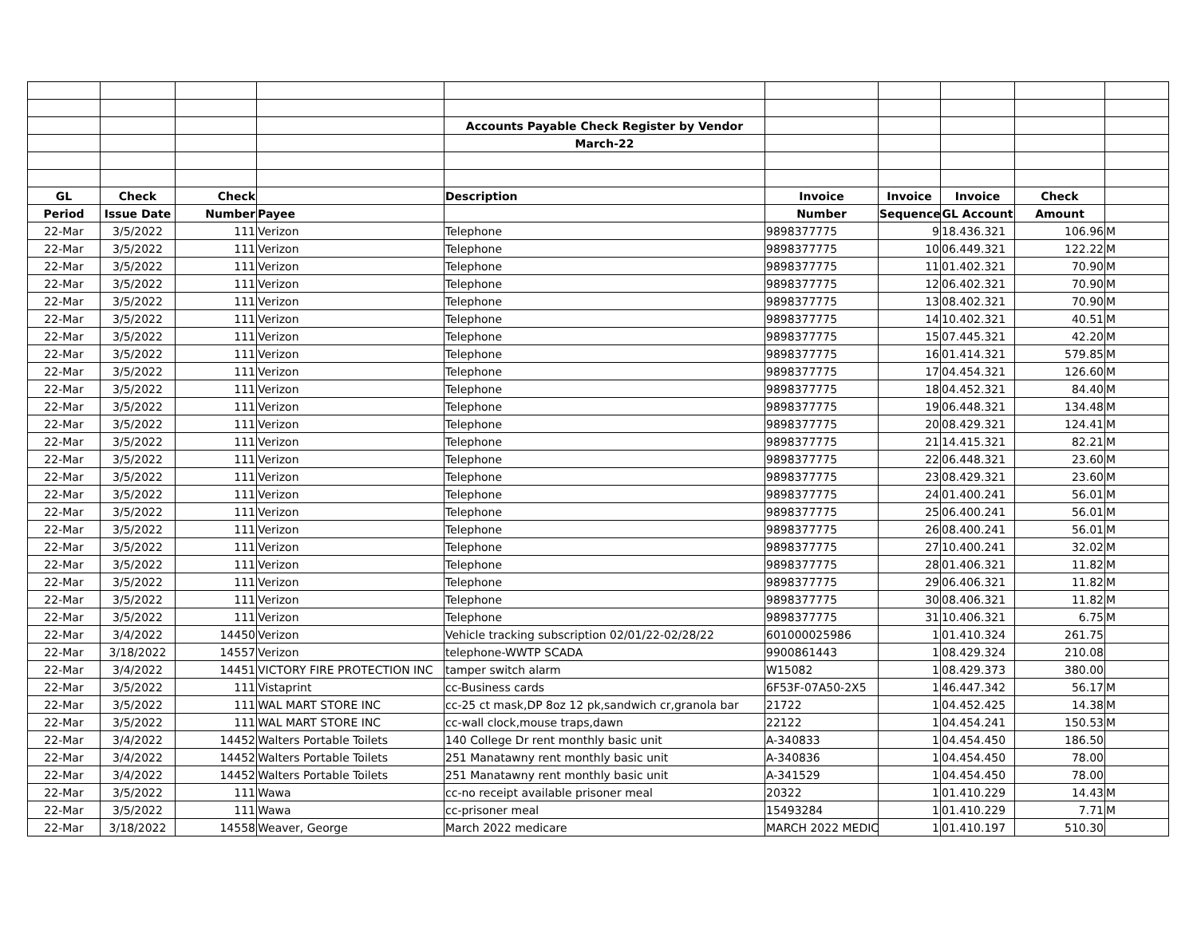| | | | | Accounts Payable Check Register by Vendor | | | | | |
| | | | | March-22 | | | | | |
| GL | Check | Check | | Description | Invoice | Invoice | Invoice | Check | |
| Period | Issue Date | Number | Payee | | Number | Sequence | GL Account | Amount | |
| 22-Mar | 3/5/2022 | 111 | Verizon | Telephone | 9898377775 | 9 | 18.436.321 | 106.96 | M |
| 22-Mar | 3/5/2022 | 111 | Verizon | Telephone | 9898377775 | 10 | 06.449.321 | 122.22 | M |
| 22-Mar | 3/5/2022 | 111 | Verizon | Telephone | 9898377775 | 11 | 01.402.321 | 70.90 | M |
| 22-Mar | 3/5/2022 | 111 | Verizon | Telephone | 9898377775 | 12 | 06.402.321 | 70.90 | M |
| 22-Mar | 3/5/2022 | 111 | Verizon | Telephone | 9898377775 | 13 | 08.402.321 | 70.90 | M |
| 22-Mar | 3/5/2022 | 111 | Verizon | Telephone | 9898377775 | 14 | 10.402.321 | 40.51 | M |
| 22-Mar | 3/5/2022 | 111 | Verizon | Telephone | 9898377775 | 15 | 07.445.321 | 42.20 | M |
| 22-Mar | 3/5/2022 | 111 | Verizon | Telephone | 9898377775 | 16 | 01.414.321 | 579.85 | M |
| 22-Mar | 3/5/2022 | 111 | Verizon | Telephone | 9898377775 | 17 | 04.454.321 | 126.60 | M |
| 22-Mar | 3/5/2022 | 111 | Verizon | Telephone | 9898377775 | 18 | 04.452.321 | 84.40 | M |
| 22-Mar | 3/5/2022 | 111 | Verizon | Telephone | 9898377775 | 19 | 06.448.321 | 134.48 | M |
| 22-Mar | 3/5/2022 | 111 | Verizon | Telephone | 9898377775 | 20 | 08.429.321 | 124.41 | M |
| 22-Mar | 3/5/2022 | 111 | Verizon | Telephone | 9898377775 | 21 | 14.415.321 | 82.21 | M |
| 22-Mar | 3/5/2022 | 111 | Verizon | Telephone | 9898377775 | 22 | 06.448.321 | 23.60 | M |
| 22-Mar | 3/5/2022 | 111 | Verizon | Telephone | 9898377775 | 23 | 08.429.321 | 23.60 | M |
| 22-Mar | 3/5/2022 | 111 | Verizon | Telephone | 9898377775 | 24 | 01.400.241 | 56.01 | M |
| 22-Mar | 3/5/2022 | 111 | Verizon | Telephone | 9898377775 | 25 | 06.400.241 | 56.01 | M |
| 22-Mar | 3/5/2022 | 111 | Verizon | Telephone | 9898377775 | 26 | 08.400.241 | 56.01 | M |
| 22-Mar | 3/5/2022 | 111 | Verizon | Telephone | 9898377775 | 27 | 10.400.241 | 32.02 | M |
| 22-Mar | 3/5/2022 | 111 | Verizon | Telephone | 9898377775 | 28 | 01.406.321 | 11.82 | M |
| 22-Mar | 3/5/2022 | 111 | Verizon | Telephone | 9898377775 | 29 | 06.406.321 | 11.82 | M |
| 22-Mar | 3/5/2022 | 111 | Verizon | Telephone | 9898377775 | 30 | 08.406.321 | 11.82 | M |
| 22-Mar | 3/5/2022 | 111 | Verizon | Telephone | 9898377775 | 31 | 10.406.321 | 6.75 | M |
| 22-Mar | 3/4/2022 | 14450 | Verizon | Vehicle tracking subscription 02/01/22-02/28/22 | 601000025986 | 1 | 01.410.324 | 261.75 | |
| 22-Mar | 3/18/2022 | 14557 | Verizon | telephone-WWTP SCADA | 9900861443 | 1 | 08.429.324 | 210.08 | |
| 22-Mar | 3/4/2022 | 14451 | VICTORY FIRE PROTECTION INC | tamper switch alarm | W15082 | 1 | 08.429.373 | 380.00 | |
| 22-Mar | 3/5/2022 | 111 | Vistaprint | cc-Business cards | 6F53F-07A50-2X5 | 1 | 46.447.342 | 56.17 | M |
| 22-Mar | 3/5/2022 | 111 | WAL MART STORE INC | cc-25 ct mask,DP 8oz 12 pk,sandwich cr,granola bar | 21722 | 1 | 04.452.425 | 14.38 | M |
| 22-Mar | 3/5/2022 | 111 | WAL MART STORE INC | cc-wall clock,mouse traps,dawn | 22122 | 1 | 04.454.241 | 150.53 | M |
| 22-Mar | 3/4/2022 | 14452 | Walters Portable Toilets | 140 College Dr rent monthly basic unit | A-340833 | 1 | 04.454.450 | 186.50 | |
| 22-Mar | 3/4/2022 | 14452 | Walters Portable Toilets | 251 Manatawny rent monthly basic unit | A-340836 | 1 | 04.454.450 | 78.00 | |
| 22-Mar | 3/4/2022 | 14452 | Walters Portable Toilets | 251 Manatawny rent monthly basic unit | A-341529 | 1 | 04.454.450 | 78.00 | |
| 22-Mar | 3/5/2022 | 111 | Wawa | cc-no receipt available prisoner meal | 20322 | 1 | 01.410.229 | 14.43 | M |
| 22-Mar | 3/5/2022 | 111 | Wawa | cc-prisoner meal | 15493284 | 1 | 01.410.229 | 7.71 | M |
| 22-Mar | 3/18/2022 | 14558 | Weaver, George | March 2022 medicare | MARCH 2022 MEDIC | 1 | 01.410.197 | 510.30 | |